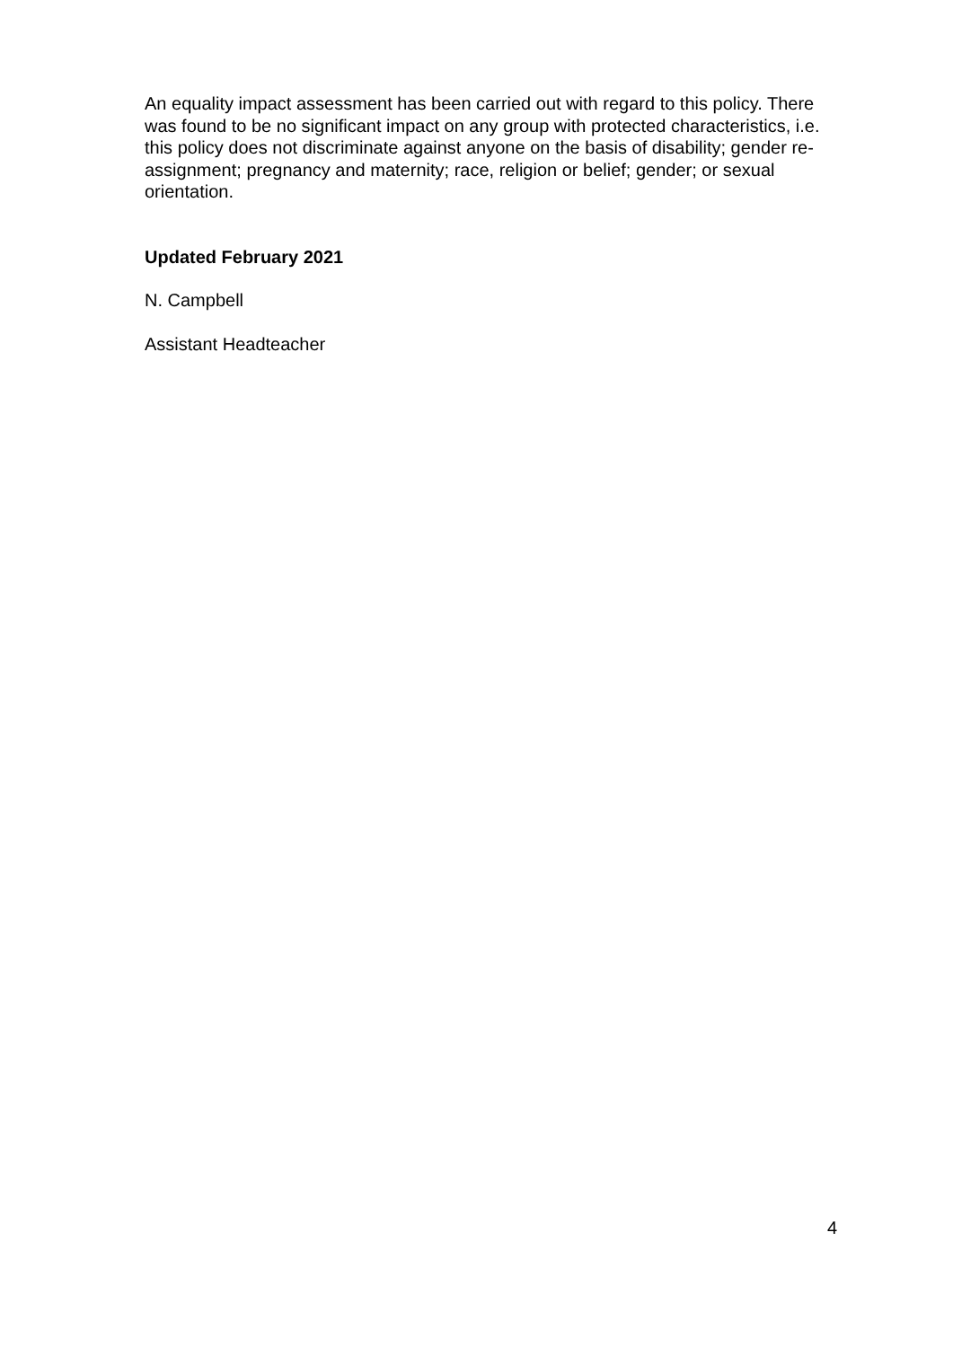An equality impact assessment has been carried out with regard to this policy. There was found to be no significant impact on any group with protected characteristics, i.e. this policy does not discriminate against anyone on the basis of disability; gender re-assignment; pregnancy and maternity; race, religion or belief; gender; or sexual orientation.
Updated February 2021
N. Campbell
Assistant Headteacher
4